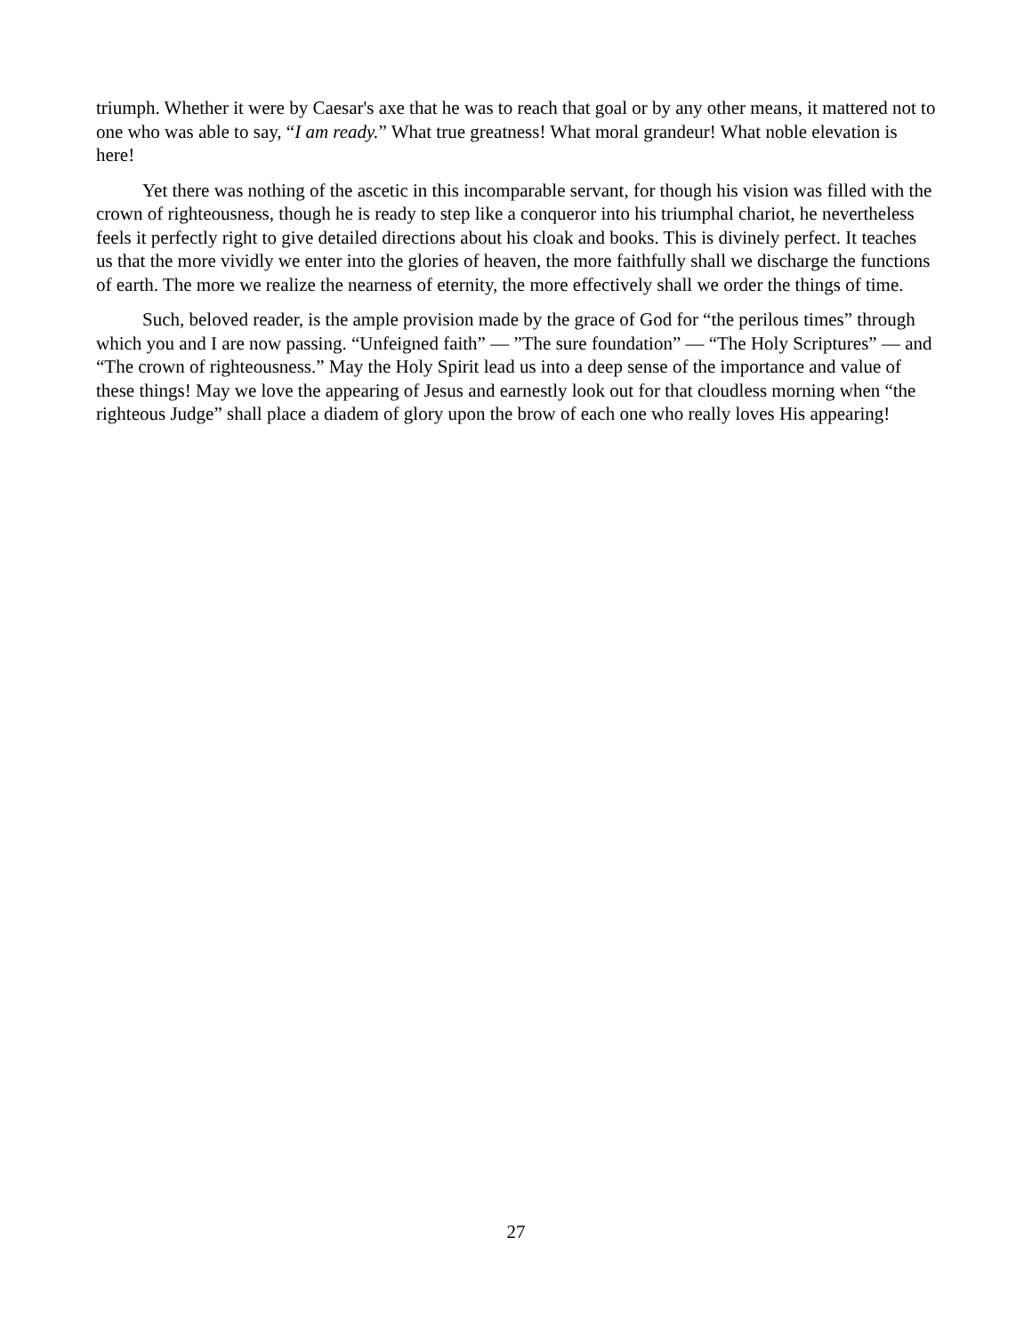triumph. Whether it were by Caesar's axe that he was to reach that goal or by any other means, it mattered not to one who was able to say, “I am ready.” What true greatness! What moral grandeur! What noble elevation is here!
Yet there was nothing of the ascetic in this incomparable servant, for though his vision was filled with the crown of righteousness, though he is ready to step like a conqueror into his triumphal chariot, he nevertheless feels it perfectly right to give detailed directions about his cloak and books. This is divinely perfect. It teaches us that the more vividly we enter into the glories of heaven, the more faithfully shall we discharge the functions of earth. The more we realize the nearness of eternity, the more effectively shall we order the things of time.
Such, beloved reader, is the ample provision made by the grace of God for “the perilous times” through which you and I are now passing. “Unfeigned faith” — ”The sure foundation” — “The Holy Scriptures” — and “The crown of righteousness.” May the Holy Spirit lead us into a deep sense of the importance and value of these things! May we love the appearing of Jesus and earnestly look out for that cloudless morning when “the righteous Judge” shall place a diadem of glory upon the brow of each one who really loves His appearing!
27